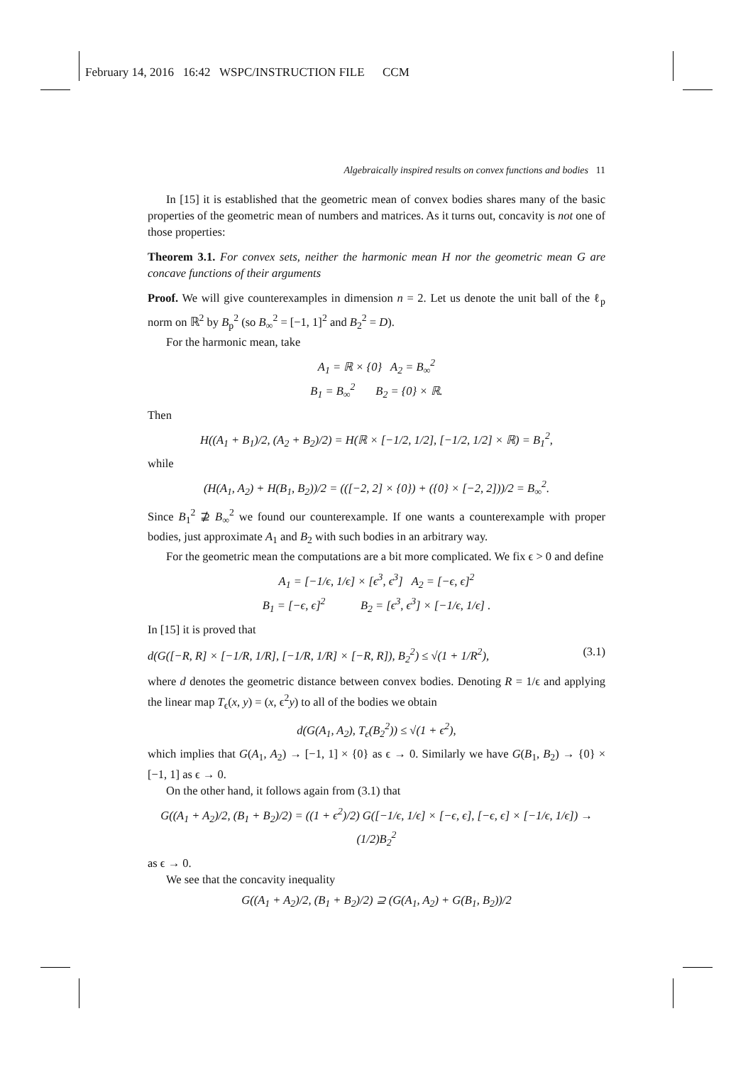February 14, 2016 16:42 WSPC/INSTRUCTION FILE CCM
Algebraically inspired results on convex functions and bodies 11
In [15] it is established that the geometric mean of convex bodies shares many of the basic properties of the geometric mean of numbers and matrices. As it turns out, concavity is not one of those properties:
Theorem 3.1. For convex sets, neither the harmonic mean H nor the geometric mean G are concave functions of their arguments
Proof. We will give counterexamples in dimension n = 2. Let us denote the unit ball of the ℓ<sub>p</sub> norm on ℝ<sup>2</sup> by B<sub>p</sub><sup>2</sup> (so B<sub>∞</sub><sup>2</sup> = [−1, 1]<sup>2</sup> and B<sub>2</sub><sup>2</sup> = D).
For the harmonic mean, take
A<sub>1</sub> = ℝ × {0} A<sub>2</sub> = B<sub>∞</sub><sup>2</sup>
B<sub>1</sub> = B<sub>∞</sub><sup>2</sup> B<sub>2</sub> = {0} × ℝ.
Then
H((A<sub>1</sub> + B<sub>1</sub>)/2, (A<sub>2</sub> + B<sub>2</sub>)/2) = H(ℝ × [−1/2, 1/2], [−1/2, 1/2] × ℝ) = B<sub>1</sub><sup>2</sup>,
while
(H(A<sub>1</sub>, A<sub>2</sub>) + H(B<sub>1</sub>, B<sub>2</sub>))/2 = (([−2, 2] × {0}) + ({0} × [−2, 2]))/2 = B<sub>∞</sub><sup>2</sup>.
Since B<sub>1</sub><sup>2</sup> ⊉ B<sub>∞</sub><sup>2</sup> we found our counterexample. If one wants a counterexample with proper bodies, just approximate A<sub>1</sub> and B<sub>2</sub> with such bodies in an arbitrary way.
For the geometric mean the computations are a bit more complicated. We fix ϵ > 0 and define
A<sub>1</sub> = [−1/ϵ, 1/ϵ] × [ϵ<sup>3</sup>, ϵ<sup>3</sup>] A<sub>2</sub> = [−ϵ, ϵ]<sup>2</sup>
B<sub>1</sub> = [−ϵ, ϵ]<sup>2</sup> B<sub>2</sub> = [ϵ<sup>3</sup>, ϵ<sup>3</sup>] × [−1/ϵ, 1/ϵ] .
In [15] it is proved that
d(G([−R, R] × [−1/R, 1/R], [−1/R, 1/R] × [−R, R]), B<sub>2</sub><sup>2</sup>) ≤ √(1 + 1/R<sup>2</sup>), (3.1)
where d denotes the geometric distance between convex bodies. Denoting R = 1/ϵ and applying the linear map T<sub>ϵ</sub>(x, y) = (x, ϵ<sup>2</sup>y) to all of the bodies we obtain
d(G(A<sub>1</sub>, A<sub>2</sub>), T<sub>ϵ</sub>(B<sub>2</sub><sup>2</sup>)) ≤ √(1 + ϵ<sup>2</sup>),
which implies that G(A<sub>1</sub>, A<sub>2</sub>) → [−1, 1] × {0} as ϵ → 0. Similarly we have G(B<sub>1</sub>, B<sub>2</sub>) → {0} × [−1, 1] as ϵ → 0.
On the other hand, it follows again from (3.1) that
G((A<sub>1</sub> + A<sub>2</sub>)/2, (B<sub>1</sub> + B<sub>2</sub>)/2) = ((1 + ϵ<sup>2</sup>)/2) G([−1/ϵ, 1/ϵ] × [−ϵ, ϵ], [−ϵ, ϵ] × [−1/ϵ, 1/ϵ]) → (1/2)B<sub>2</sub><sup>2</sup>
as ϵ → 0.
We see that the concavity inequality
G((A<sub>1</sub> + A<sub>2</sub>)/2, (B<sub>1</sub> + B<sub>2</sub>)/2) ⊇ (G(A<sub>1</sub>, A<sub>2</sub>) + G(B<sub>1</sub>, B<sub>2</sub>))/2